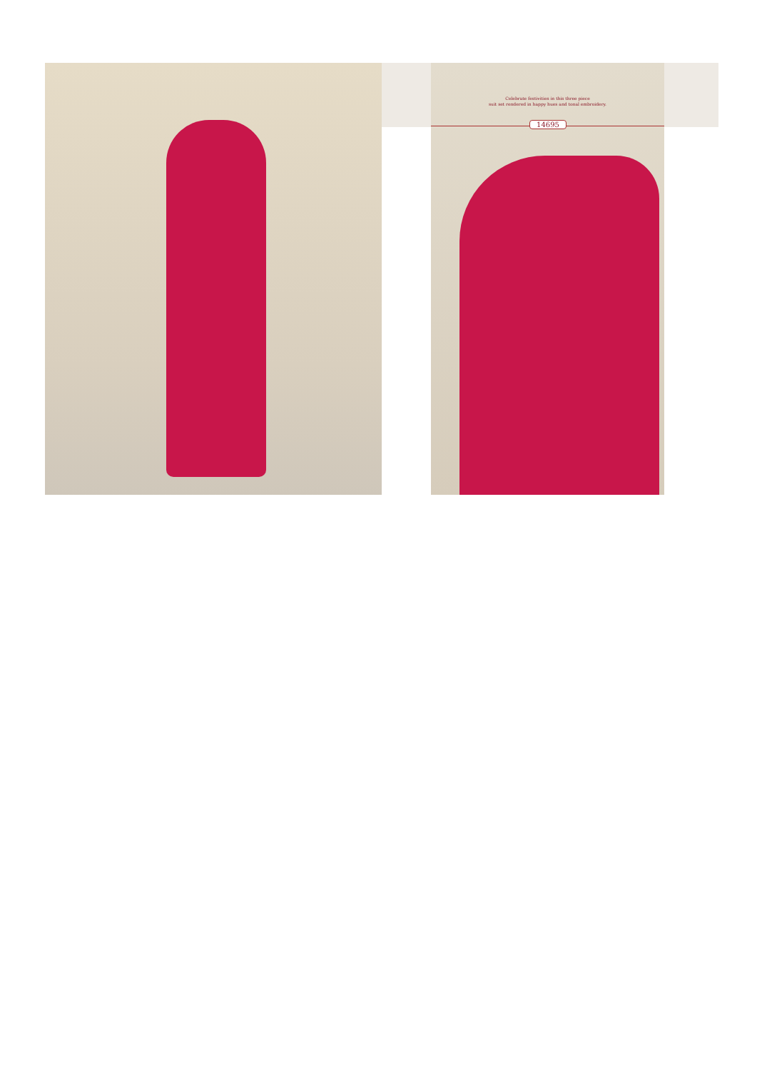Celebrate festivities in this three piece
suit set rendered in happy hues and tonal embroidery.
14695